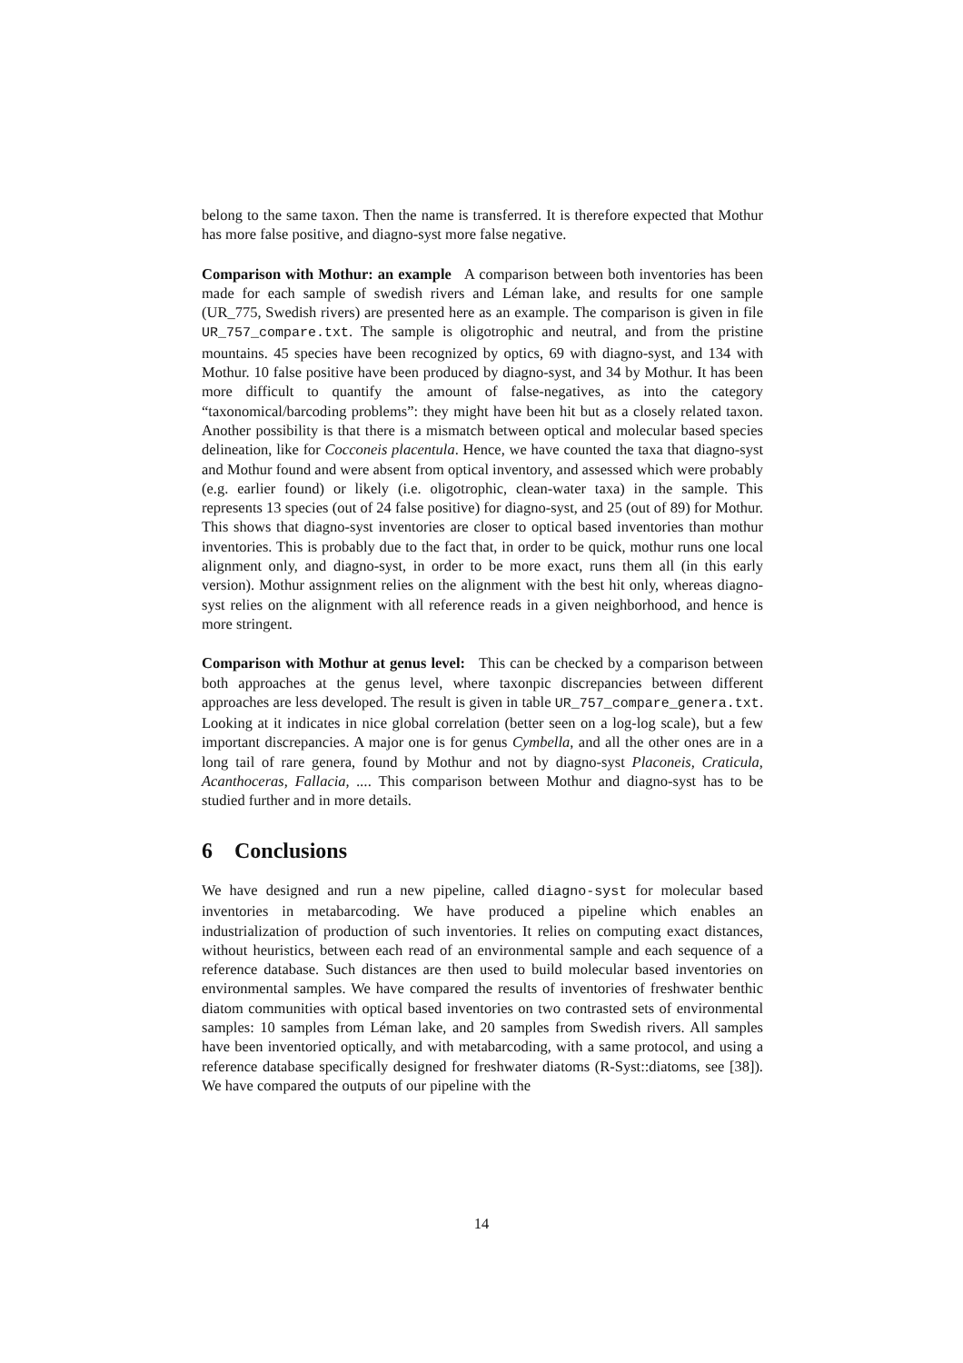belong to the same taxon. Then the name is transferred. It is therefore expected that Mothur has more false positive, and diagno-syst more false negative.
Comparison with Mothur: an example A comparison between both inventories has been made for each sample of swedish rivers and Léman lake, and results for one sample (UR_775, Swedish rivers) are presented here as an example. The comparison is given in file UR_757_compare.txt. The sample is oligotrophic and neutral, and from the pristine mountains. 45 species have been recognized by optics, 69 with diagno-syst, and 134 with Mothur. 10 false positive have been produced by diagno-syst, and 34 by Mothur. It has been more difficult to quantify the amount of false-negatives, as into the category “taxonomical/barcoding problems”: they might have been hit but as a closely related taxon. Another possibility is that there is a mismatch between optical and molecular based species delineation, like for Cocconeis placentula. Hence, we have counted the taxa that diagno-syst and Mothur found and were absent from optical inventory, and assessed which were probably (e.g. earlier found) or likely (i.e. oligotrophic, clean-water taxa) in the sample. This represents 13 species (out of 24 false positive) for diagno-syst, and 25 (out of 89) for Mothur. This shows that diagno-syst inventories are closer to optical based inventories than mothur inventories. This is probably due to the fact that, in order to be quick, mothur runs one local alignment only, and diagno-syst, in order to be more exact, runs them all (in this early version). Mothur assignment relies on the alignment with the best hit only, whereas diagno-syst relies on the alignment with all reference reads in a given neighborhood, and hence is more stringent.
Comparison with Mothur at genus level: This can be checked by a comparison between both approaches at the genus level, where taxonpic discrepancies between different approaches are less developed. The result is given in table UR_757_compare_genera.txt. Looking at it indicates in nice global correlation (better seen on a log-log scale), but a few important discrepancies. A major one is for genus Cymbella, and all the other ones are in a long tail of rare genera, found by Mothur and not by diagno-syst Placoneis, Craticula, Acanthoceras, Fallacia, .... This comparison between Mothur and diagno-syst has to be studied further and in more details.
6 Conclusions
We have designed and run a new pipeline, called diagno-syst for molecular based inventories in metabarcoding. We have produced a pipeline which enables an industrialization of production of such inventories. It relies on computing exact distances, without heuristics, between each read of an environmental sample and each sequence of a reference database. Such distances are then used to build molecular based inventories on environmental samples. We have compared the results of inventories of freshwater benthic diatom communities with optical based inventories on two contrasted sets of environmental samples: 10 samples from Léman lake, and 20 samples from Swedish rivers. All samples have been inventoried optically, and with metabarcoding, with a same protocol, and using a reference database specifically designed for freshwater diatoms (R-Syst::diatoms, see [38]). We have compared the outputs of our pipeline with the
14